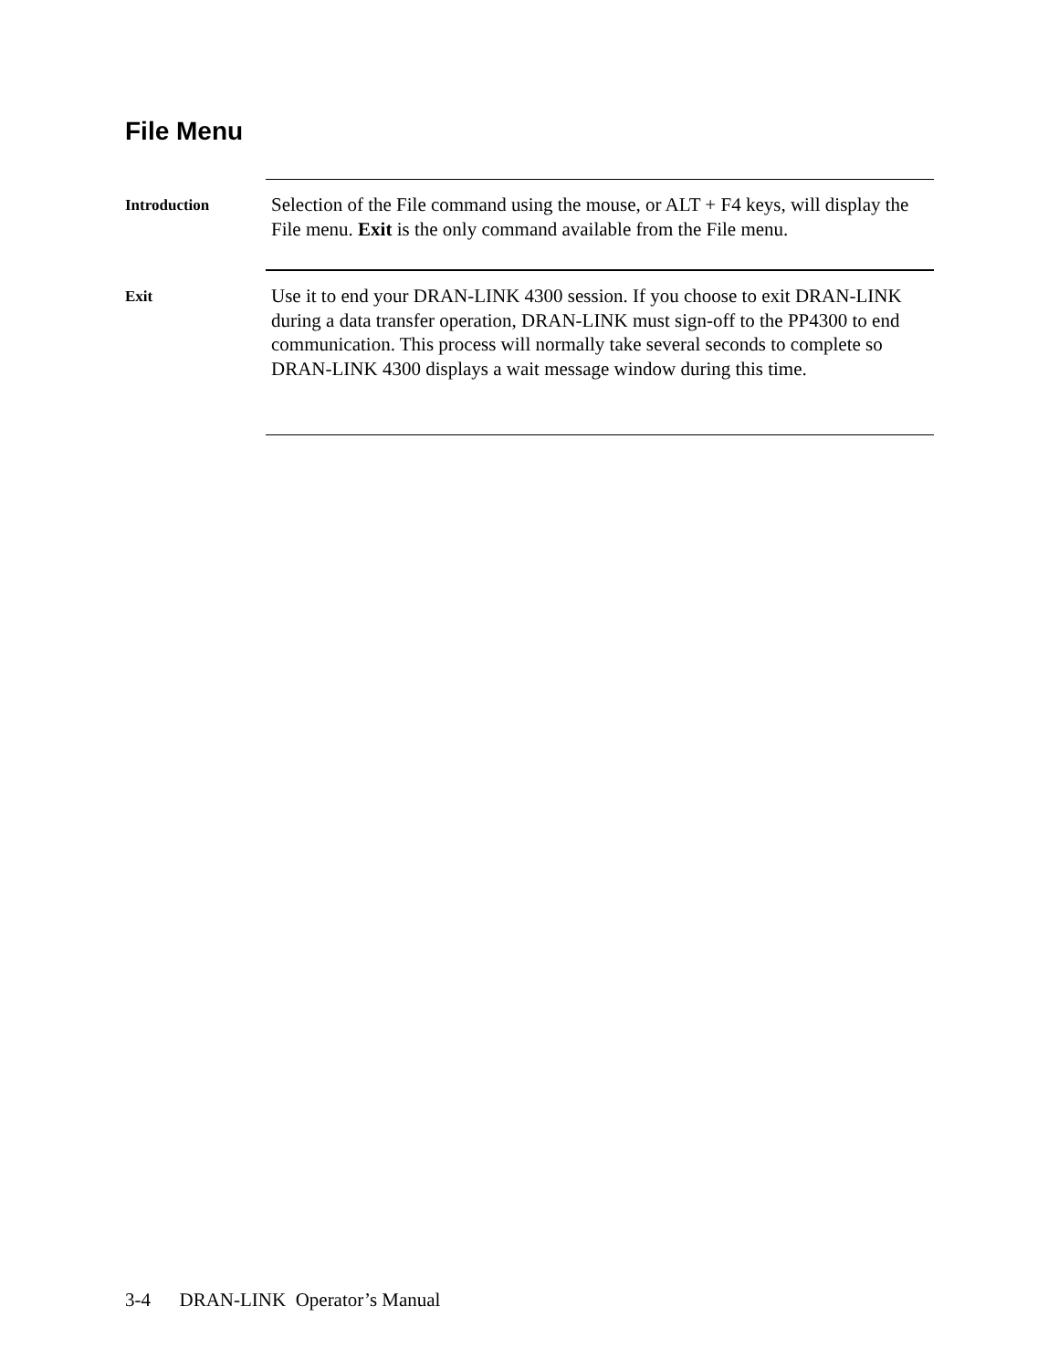File Menu
Introduction
Selection of the File command using the mouse, or ALT + F4 keys, will display the File menu. Exit is the only command available from the File menu.
Exit
Use it to end your DRAN-LINK 4300 session. If you choose to exit DRAN-LINK during a data transfer operation, DRAN-LINK must sign-off to the PP4300 to end communication. This process will normally take several seconds to complete so DRAN-LINK 4300 displays a wait message window during this time.
3-4 DRAN-LINK Operator’s Manual